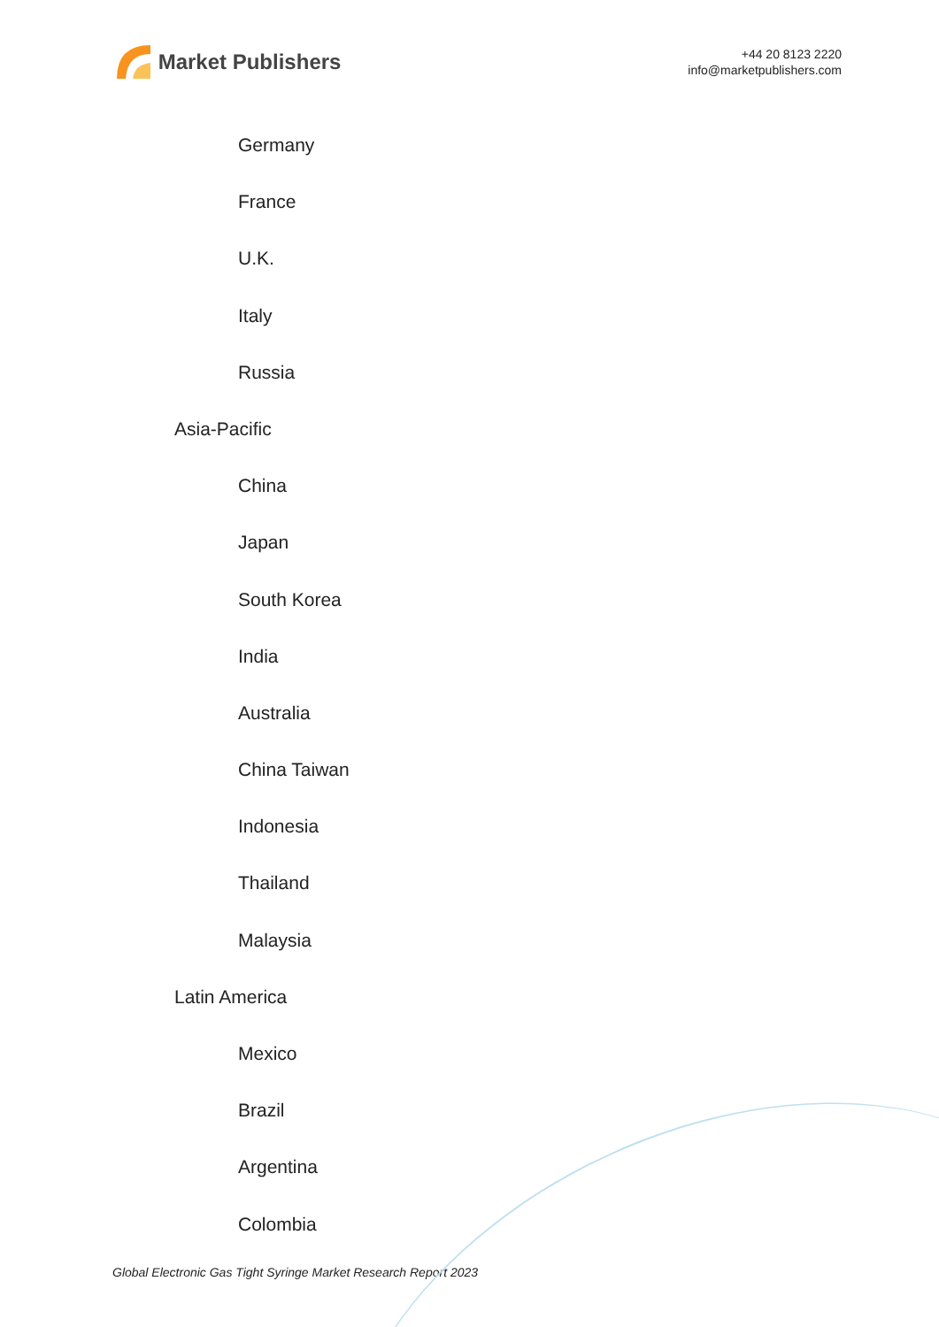Market Publishers
+44 20 8123 2220
info@marketpublishers.com
Germany
France
U.K.
Italy
Russia
Asia-Pacific
China
Japan
South Korea
India
Australia
China Taiwan
Indonesia
Thailand
Malaysia
Latin America
Mexico
Brazil
Argentina
Colombia
Global Electronic Gas Tight Syringe Market Research Report 2023